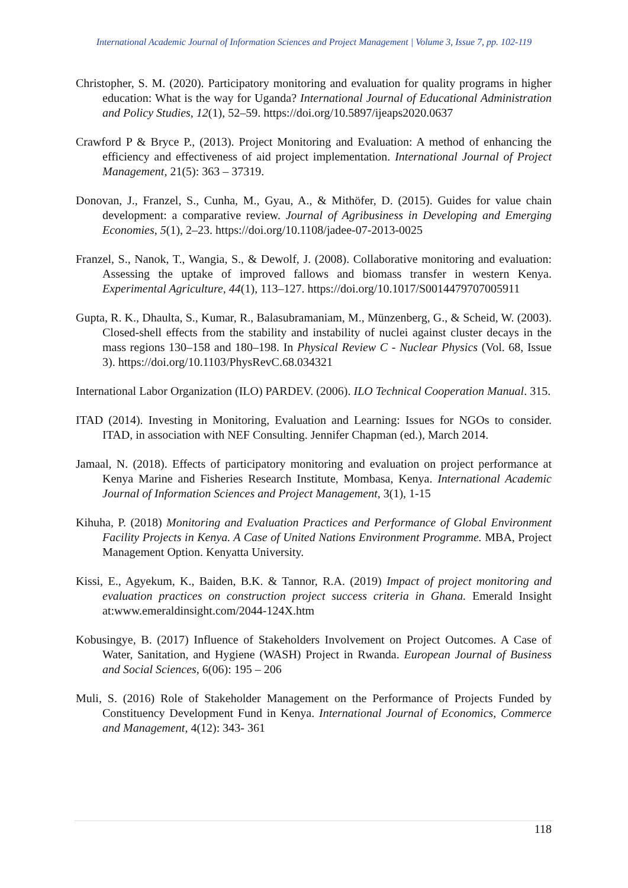International Academic Journal of Information Sciences and Project Management | Volume 3, Issue 7, pp. 102-119
Christopher, S. M. (2020). Participatory monitoring and evaluation for quality programs in higher education: What is the way for Uganda? International Journal of Educational Administration and Policy Studies, 12(1), 52–59. https://doi.org/10.5897/ijeaps2020.0637
Crawford P & Bryce P., (2013). Project Monitoring and Evaluation: A method of enhancing the efficiency and effectiveness of aid project implementation. International Journal of Project Management, 21(5): 363 – 37319.
Donovan, J., Franzel, S., Cunha, M., Gyau, A., & Mithöfer, D. (2015). Guides for value chain development: a comparative review. Journal of Agribusiness in Developing and Emerging Economies, 5(1), 2–23. https://doi.org/10.1108/jadee-07-2013-0025
Franzel, S., Nanok, T., Wangia, S., & Dewolf, J. (2008). Collaborative monitoring and evaluation: Assessing the uptake of improved fallows and biomass transfer in western Kenya. Experimental Agriculture, 44(1), 113–127. https://doi.org/10.1017/S0014479707005911
Gupta, R. K., Dhaulta, S., Kumar, R., Balasubramaniam, M., Münzenberg, G., & Scheid, W. (2003). Closed-shell effects from the stability and instability of nuclei against cluster decays in the mass regions 130–158 and 180–198. In Physical Review C - Nuclear Physics (Vol. 68, Issue 3). https://doi.org/10.1103/PhysRevC.68.034321
International Labor Organization (ILO) PARDEV. (2006). ILO Technical Cooperation Manual. 315.
ITAD (2014). Investing in Monitoring, Evaluation and Learning: Issues for NGOs to consider. ITAD, in association with NEF Consulting. Jennifer Chapman (ed.), March 2014.
Jamaal, N. (2018). Effects of participatory monitoring and evaluation on project performance at Kenya Marine and Fisheries Research Institute, Mombasa, Kenya. International Academic Journal of Information Sciences and Project Management, 3(1), 1-15
Kihuha, P. (2018) Monitoring and Evaluation Practices and Performance of Global Environment Facility Projects in Kenya. A Case of United Nations Environment Programme. MBA, Project Management Option. Kenyatta University.
Kissi, E., Agyekum, K., Baiden, B.K. & Tannor, R.A. (2019) Impact of project monitoring and evaluation practices on construction project success criteria in Ghana. Emerald Insight at:www.emeraldinsight.com/2044-124X.htm
Kobusingye, B. (2017) Influence of Stakeholders Involvement on Project Outcomes. A Case of Water, Sanitation, and Hygiene (WASH) Project in Rwanda. European Journal of Business and Social Sciences, 6(06): 195 – 206
Muli, S. (2016) Role of Stakeholder Management on the Performance of Projects Funded by Constituency Development Fund in Kenya. International Journal of Economics, Commerce and Management, 4(12): 343- 361
118